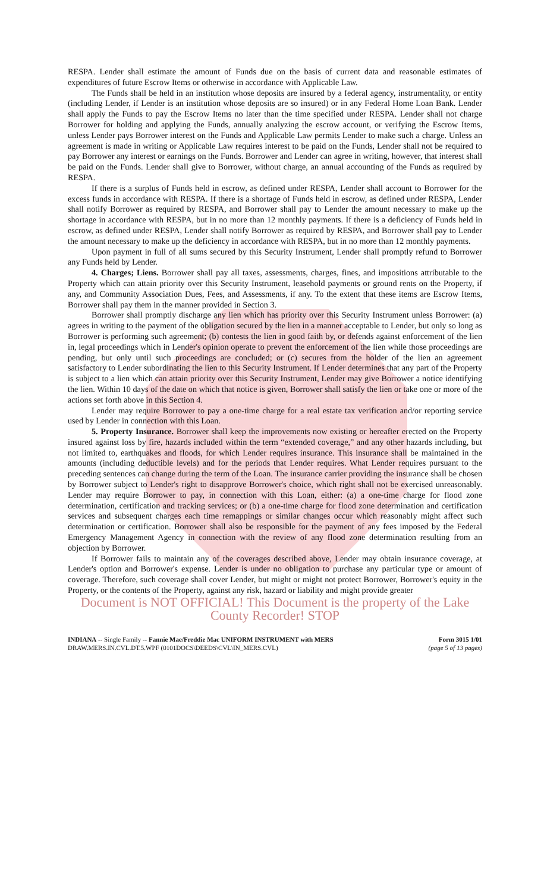RESPA. Lender shall estimate the amount of Funds due on the basis of current data and reasonable estimates of expenditures of future Escrow Items or otherwise in accordance with Applicable Law.
The Funds shall be held in an institution whose deposits are insured by a federal agency, instrumentality, or entity (including Lender, if Lender is an institution whose deposits are so insured) or in any Federal Home Loan Bank. Lender shall apply the Funds to pay the Escrow Items no later than the time specified under RESPA. Lender shall not charge Borrower for holding and applying the Funds, annually analyzing the escrow account, or verifying the Escrow Items, unless Lender pays Borrower interest on the Funds and Applicable Law permits Lender to make such a charge. Unless an agreement is made in writing or Applicable Law requires interest to be paid on the Funds, Lender shall not be required to pay Borrower any interest or earnings on the Funds. Borrower and Lender can agree in writing, however, that interest shall be paid on the Funds. Lender shall give to Borrower, without charge, an annual accounting of the Funds as required by RESPA.
If there is a surplus of Funds held in escrow, as defined under RESPA, Lender shall account to Borrower for the excess funds in accordance with RESPA. If there is a shortage of Funds held in escrow, as defined under RESPA, Lender shall notify Borrower as required by RESPA, and Borrower shall pay to Lender the amount necessary to make up the shortage in accordance with RESPA, but in no more than 12 monthly payments. If there is a deficiency of Funds held in escrow, as defined under RESPA, Lender shall notify Borrower as required by RESPA, and Borrower shall pay to Lender the amount necessary to make up the deficiency in accordance with RESPA, but in no more than 12 monthly payments.
Upon payment in full of all sums secured by this Security Instrument, Lender shall promptly refund to Borrower any Funds held by Lender.
4. Charges; Liens. Borrower shall pay all taxes, assessments, charges, fines, and impositions attributable to the Property which can attain priority over this Security Instrument, leasehold payments or ground rents on the Property, if any, and Community Association Dues, Fees, and Assessments, if any. To the extent that these items are Escrow Items, Borrower shall pay them in the manner provided in Section 3.
Borrower shall promptly discharge any lien which has priority over this Security Instrument unless Borrower: (a) agrees in writing to the payment of the obligation secured by the lien in a manner acceptable to Lender, but only so long as Borrower is performing such agreement; (b) contests the lien in good faith by, or defends against enforcement of the lien in, legal proceedings which in Lender's opinion operate to prevent the enforcement of the lien while those proceedings are pending, but only until such proceedings are concluded; or (c) secures from the holder of the lien an agreement satisfactory to Lender subordinating the lien to this Security Instrument. If Lender determines that any part of the Property is subject to a lien which can attain priority over this Security Instrument, Lender may give Borrower a notice identifying the lien. Within 10 days of the date on which that notice is given, Borrower shall satisfy the lien or take one or more of the actions set forth above in this Section 4.
Lender may require Borrower to pay a one-time charge for a real estate tax verification and/or reporting service used by Lender in connection with this Loan.
5. Property Insurance. Borrower shall keep the improvements now existing or hereafter erected on the Property insured against loss by fire, hazards included within the term “extended coverage,” and any other hazards including, but not limited to, earthquakes and floods, for which Lender requires insurance. This insurance shall be maintained in the amounts (including deductible levels) and for the periods that Lender requires. What Lender requires pursuant to the preceding sentences can change during the term of the Loan. The insurance carrier providing the insurance shall be chosen by Borrower subject to Lender's right to disapprove Borrower's choice, which right shall not be exercised unreasonably. Lender may require Borrower to pay, in connection with this Loan, either: (a) a one-time charge for flood zone determination, certification and tracking services; or (b) a one-time charge for flood zone determination and certification services and subsequent charges each time remappings or similar changes occur which reasonably might affect such determination or certification. Borrower shall also be responsible for the payment of any fees imposed by the Federal Emergency Management Agency in connection with the review of any flood zone determination resulting from an objection by Borrower.
If Borrower fails to maintain any of the coverages described above, Lender may obtain insurance coverage, at Lender's option and Borrower's expense. Lender is under no obligation to purchase any particular type or amount of coverage. Therefore, such coverage shall cover Lender, but might or might not protect Borrower, Borrower's equity in the Property, or the contents of the Property, against any risk, hazard or liability and might provide greater
Document is NOT OFFICIAL! This Document is the property of the Lake County Recorder! STOP
INDIANA -- Single Family -- Fannie Mae/Freddie Mac UNIFORM INSTRUMENT with MERS
DRAW.MERS.IN.CVL.DT.5.WPF (0101DOCS\DEEDS\CVL\IN_MERS.CVL)
Form 3015 1/01
(page 5 of 13 pages)